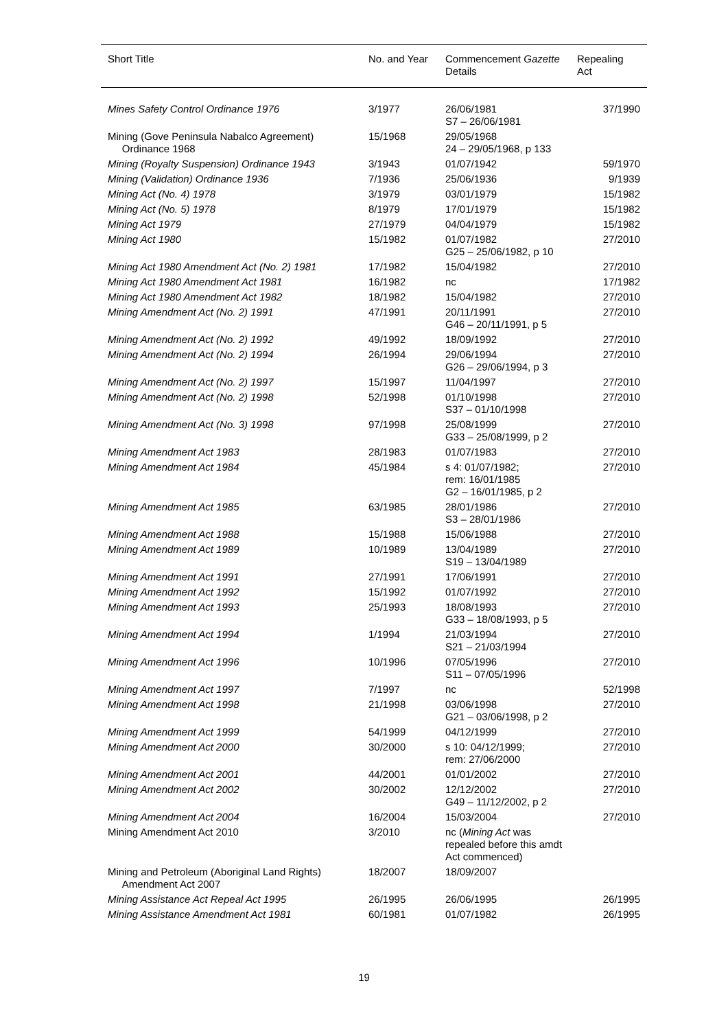| Short Title | No. and Year | Commencement Gazette Details | Repealing Act |
| --- | --- | --- | --- |
| Mines Safety Control Ordinance 1976 | 3/1977 | 26/06/1981 S7 – 26/06/1981 | 37/1990 |
| Mining (Gove Peninsula Nabalco Agreement) Ordinance 1968 | 15/1968 | 29/05/1968 24 – 29/05/1968, p 133 | |
| Mining (Royalty Suspension) Ordinance 1943 | 3/1943 | 01/07/1942 | 59/1970 |
| Mining (Validation) Ordinance 1936 | 7/1936 | 25/06/1936 | 9/1939 |
| Mining Act (No. 4) 1978 | 3/1979 | 03/01/1979 | 15/1982 |
| Mining Act (No. 5) 1978 | 8/1979 | 17/01/1979 | 15/1982 |
| Mining Act 1979 | 27/1979 | 04/04/1979 | 15/1982 |
| Mining Act 1980 | 15/1982 | 01/07/1982 G25 – 25/06/1982, p 10 | 27/2010 |
| Mining Act 1980 Amendment Act (No. 2) 1981 | 17/1982 | 15/04/1982 | 27/2010 |
| Mining Act 1980 Amendment Act 1981 | 16/1982 | nc | 17/1982 |
| Mining Act 1980 Amendment Act 1982 | 18/1982 | 15/04/1982 | 27/2010 |
| Mining Amendment Act (No. 2) 1991 | 47/1991 | 20/11/1991 G46 – 20/11/1991, p 5 | 27/2010 |
| Mining Amendment Act (No. 2) 1992 | 49/1992 | 18/09/1992 | 27/2010 |
| Mining Amendment Act (No. 2) 1994 | 26/1994 | 29/06/1994 G26 – 29/06/1994, p 3 | 27/2010 |
| Mining Amendment Act (No. 2) 1997 | 15/1997 | 11/04/1997 | 27/2010 |
| Mining Amendment Act (No. 2) 1998 | 52/1998 | 01/10/1998 S37 – 01/10/1998 | 27/2010 |
| Mining Amendment Act (No. 3) 1998 | 97/1998 | 25/08/1999 G33 – 25/08/1999, p 2 | 27/2010 |
| Mining Amendment Act 1983 | 28/1983 | 01/07/1983 | 27/2010 |
| Mining Amendment Act 1984 | 45/1984 | s 4: 01/07/1982; rem: 16/01/1985 G2 – 16/01/1985, p 2 | 27/2010 |
| Mining Amendment Act 1985 | 63/1985 | 28/01/1986 S3 – 28/01/1986 | 27/2010 |
| Mining Amendment Act 1988 | 15/1988 | 15/06/1988 | 27/2010 |
| Mining Amendment Act 1989 | 10/1989 | 13/04/1989 S19 – 13/04/1989 | 27/2010 |
| Mining Amendment Act 1991 | 27/1991 | 17/06/1991 | 27/2010 |
| Mining Amendment Act 1992 | 15/1992 | 01/07/1992 | 27/2010 |
| Mining Amendment Act 1993 | 25/1993 | 18/08/1993 G33 – 18/08/1993, p 5 | 27/2010 |
| Mining Amendment Act 1994 | 1/1994 | 21/03/1994 S21 – 21/03/1994 | 27/2010 |
| Mining Amendment Act 1996 | 10/1996 | 07/05/1996 S11 – 07/05/1996 | 27/2010 |
| Mining Amendment Act 1997 | 7/1997 | nc | 52/1998 |
| Mining Amendment Act 1998 | 21/1998 | 03/06/1998 G21 – 03/06/1998, p 2 | 27/2010 |
| Mining Amendment Act 1999 | 54/1999 | 04/12/1999 | 27/2010 |
| Mining Amendment Act 2000 | 30/2000 | s 10: 04/12/1999; rem: 27/06/2000 | 27/2010 |
| Mining Amendment Act 2001 | 44/2001 | 01/01/2002 | 27/2010 |
| Mining Amendment Act 2002 | 30/2002 | 12/12/2002 G49 – 11/12/2002, p 2 | 27/2010 |
| Mining Amendment Act 2004 | 16/2004 | 15/03/2004 | 27/2010 |
| Mining Amendment Act 2010 | 3/2010 | nc ( Mining Act was repealed before this amdt Act commenced) | |
| Mining and Petroleum (Aboriginal Land Rights) Amendment Act 2007 | 18/2007 | 18/09/2007 | |
| Mining Assistance Act Repeal Act 1995 | 26/1995 | 26/06/1995 | 26/1995 |
| Mining Assistance Amendment Act 1981 | 60/1981 | 01/07/1982 | 26/1995 |
19